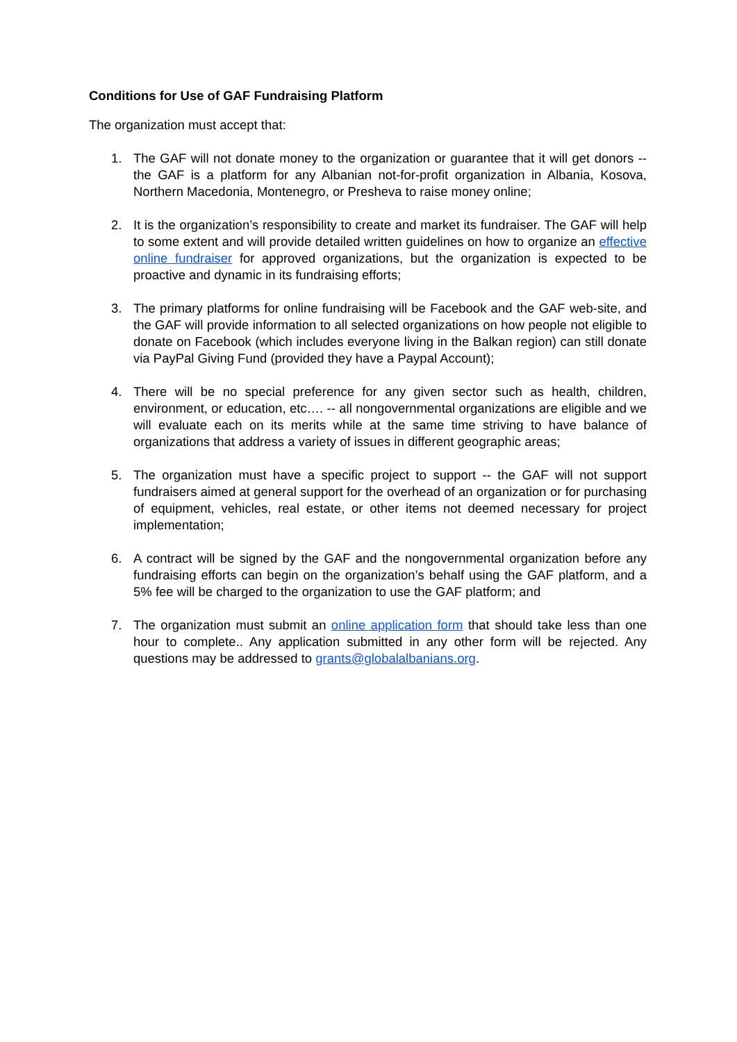Conditions for Use of GAF Fundraising Platform
The organization must accept that:
1. The GAF will not donate money to the organization or guarantee that it will get donors -- the GAF is a platform for any Albanian not-for-profit organization in Albania, Kosova, Northern Macedonia, Montenegro, or Presheva to raise money online;
2. It is the organization’s responsibility to create and market its fundraiser. The GAF will help to some extent and will provide detailed written guidelines on how to organize an effective online fundraiser for approved organizations, but the organization is expected to be proactive and dynamic in its fundraising efforts;
3. The primary platforms for online fundraising will be Facebook and the GAF web-site, and the GAF will provide information to all selected organizations on how people not eligible to donate on Facebook (which includes everyone living in the Balkan region) can still donate via PayPal Giving Fund (provided they have a Paypal Account);
4. There will be no special preference for any given sector such as health, children, environment, or education, etc…. -- all nongovernmental organizations are eligible and we will evaluate each on its merits while at the same time striving to have balance of organizations that address a variety of issues in different geographic areas;
5. The organization must have a specific project to support -- the GAF will not support fundraisers aimed at general support for the overhead of an organization or for purchasing of equipment, vehicles, real estate, or other items not deemed necessary for project implementation;
6. A contract will be signed by the GAF and the nongovernmental organization before any fundraising efforts can begin on the organization’s behalf using the GAF platform, and a 5% fee will be charged to the organization to use the GAF platform; and
7. The organization must submit an online application form that should take less than one hour to complete.. Any application submitted in any other form will be rejected. Any questions may be addressed to grants@globalalbanians.org.